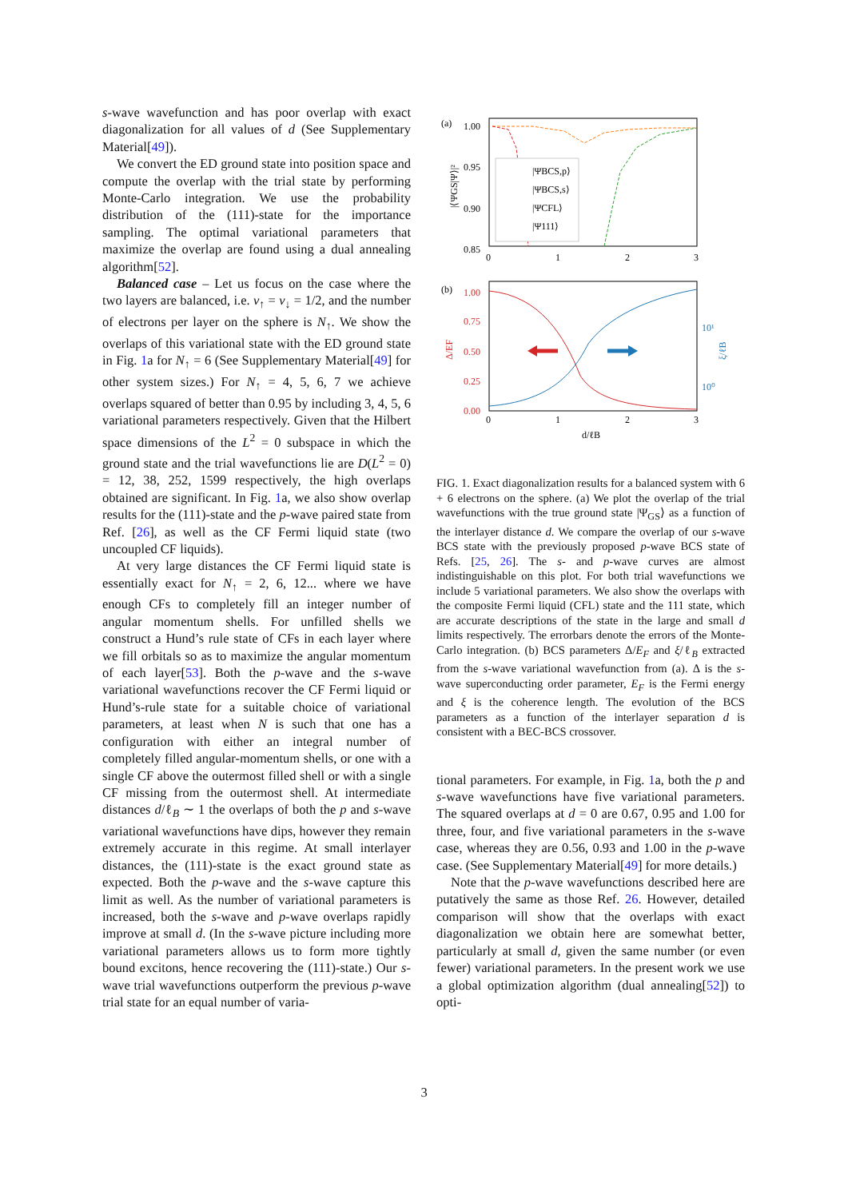s-wave wavefunction and has poor overlap with exact diagonalization for all values of d (See Supplementary Material[49]).
We convert the ED ground state into position space and compute the overlap with the trial state by performing Monte-Carlo integration. We use the probability distribution of the (111)-state for the importance sampling. The optimal variational parameters that maximize the overlap are found using a dual annealing algorithm[52].
Balanced case – Let us focus on the case where the two layers are balanced, i.e. ν<sub>↑</sub> = ν<sub>↓</sub> = 1/2, and the number of electrons per layer on the sphere is N<sub>↑</sub>. We show the overlaps of this variational state with the ED ground state in Fig. 1a for N<sub>↑</sub> = 6 (See Supplementary Material[49] for other system sizes.) For N<sub>↑</sub> = 4, 5, 6, 7 we achieve overlaps squared of better than 0.95 by including 3, 4, 5, 6 variational parameters respectively. Given that the Hilbert space dimensions of the L<sup>2</sup> = 0 subspace in which the ground state and the trial wavefunctions lie are D(L<sup>2</sup> = 0) = 12, 38, 252, 1599 respectively, the high overlaps obtained are significant. In Fig. 1a, we also show overlap results for the (111)-state and the p-wave paired state from Ref. [26], as well as the CF Fermi liquid state (two uncoupled CF liquids).
At very large distances the CF Fermi liquid state is essentially exact for N<sub>↑</sub> = 2, 6, 12... where we have enough CFs to completely fill an integer number of angular momentum shells. For unfilled shells we construct a Hund’s rule state of CFs in each layer where we fill orbitals so as to maximize the angular momentum of each layer[53]. Both the p-wave and the s-wave variational wavefunctions recover the CF Fermi liquid or Hund’s-rule state for a suitable choice of variational parameters, at least when N is such that one has a configuration with either an integral number of completely filled angular-momentum shells, or one with a single CF above the outermost filled shell or with a single CF missing from the outermost shell. At intermediate distances d/ℓ<sub>B</sub> ∼ 1 the overlaps of both the p and s-wave variational wavefunctions have dips, however they remain extremely accurate in this regime. At small interlayer distances, the (111)-state is the exact ground state as expected. Both the p-wave and the s-wave capture this limit as well. As the number of variational parameters is increased, both the s-wave and p-wave overlaps rapidly improve at small d. (In the s-wave picture including more variational parameters allows us to form more tightly bound excitons, hence recovering the (111)-state.) Our s-wave trial wavefunctions outperform the previous p-wave trial state for an equal number of varia-
(a)
1.00
0.95
0.90
0.85
0
1
2
3
|⟨ΨGS|Ψ⟩|²
|ΨBCS,p⟩
|ΨBCS,s⟩
|ΨCFL⟩
|Ψ111⟩
(b)
1.00
0.75
0.50
0.25
0.00
0
1
2
3
10¹
10⁰
Δ/EF
ξ/ℓB
d/ℓB
FIG. 1. Exact diagonalization results for a balanced system with 6 + 6 electrons on the sphere. (a) We plot the overlap of the trial wavefunctions with the true ground state |Ψ<sub>GS</sub>⟩ as a function of the interlayer distance d. We compare the overlap of our s-wave BCS state with the previously proposed p-wave BCS state of Refs. [25, 26]. The s- and p-wave curves are almost indistinguishable on this plot. For both trial wavefunctions we include 5 variational parameters. We also show the overlaps with the composite Fermi liquid (CFL) state and the 111 state, which are accurate descriptions of the state in the large and small d limits respectively. The errorbars denote the errors of the Monte-Carlo integration. (b) BCS parameters Δ/E<sub>F</sub> and ξ/ℓ<sub>B</sub> extracted from the s-wave variational wavefunction from (a). Δ is the s-wave superconducting order parameter, E<sub>F</sub> is the Fermi energy and ξ is the coherence length. The evolution of the BCS parameters as a function of the interlayer separation d is consistent with a BEC-BCS crossover.
tional parameters. For example, in Fig. 1a, both the p and s-wave wavefunctions have five variational parameters. The squared overlaps at d = 0 are 0.67, 0.95 and 1.00 for three, four, and five variational parameters in the s-wave case, whereas they are 0.56, 0.93 and 1.00 in the p-wave case. (See Supplementary Material[49] for more details.)
Note that the p-wave wavefunctions described here are putatively the same as those Ref. 26. However, detailed comparison will show that the overlaps with exact diagonalization we obtain here are somewhat better, particularly at small d, given the same number (or even fewer) variational parameters. In the present work we use a global optimization algorithm (dual annealing[52]) to opti-
3